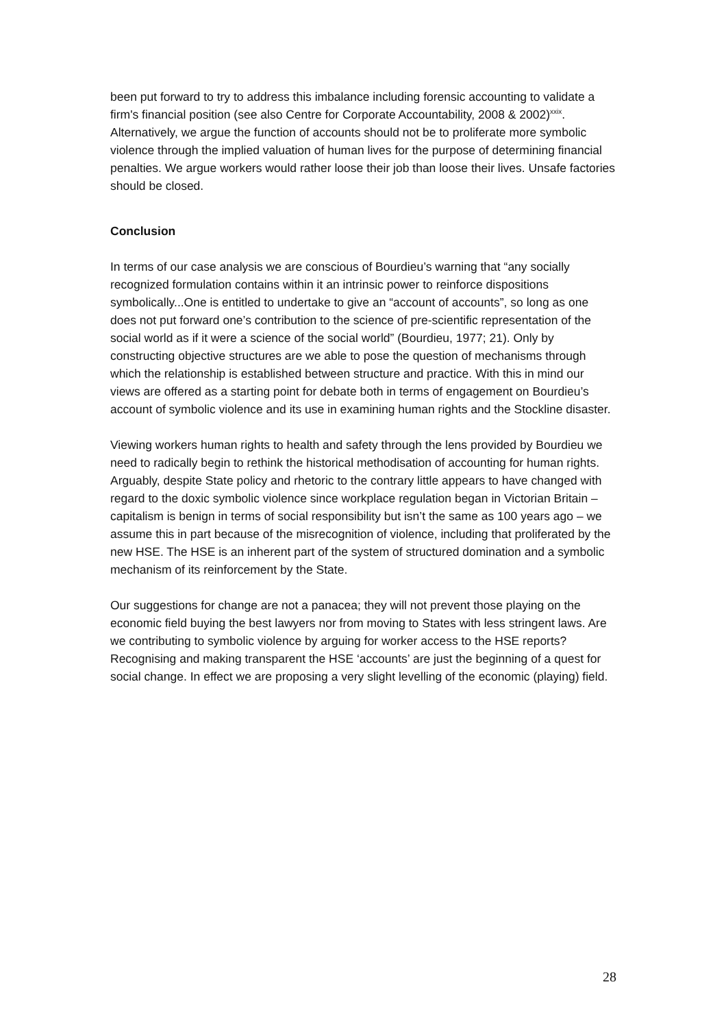been put forward to try to address this imbalance including forensic accounting to validate a firm's financial position (see also Centre for Corporate Accountability, 2008 & 2002)<sup>xxix</sup>. Alternatively, we argue the function of accounts should not be to proliferate more symbolic violence through the implied valuation of human lives for the purpose of determining financial penalties. We argue workers would rather loose their job than loose their lives. Unsafe factories should be closed.
Conclusion
In terms of our case analysis we are conscious of Bourdieu’s warning that “any socially recognized formulation contains within it an intrinsic power to reinforce dispositions symbolically...One is entitled to undertake to give an “account of accounts”, so long as one does not put forward one’s contribution to the science of pre-scientific representation of the social world as if it were a science of the social world” (Bourdieu, 1977; 21). Only by constructing objective structures are we able to pose the question of mechanisms through which the relationship is established between structure and practice. With this in mind our views are offered as a starting point for debate both in terms of engagement on Bourdieu’s account of symbolic violence and its use in examining human rights and the Stockline disaster.
Viewing workers human rights to health and safety through the lens provided by Bourdieu we need to radically begin to rethink the historical methodisation of accounting for human rights. Arguably, despite State policy and rhetoric to the contrary little appears to have changed with regard to the doxic symbolic violence since workplace regulation began in Victorian Britain – capitalism is benign in terms of social responsibility but isn’t the same as 100 years ago – we assume this in part because of the misrecognition of violence, including that proliferated by the new HSE. The HSE is an inherent part of the system of structured domination and a symbolic mechanism of its reinforcement by the State.
Our suggestions for change are not a panacea; they will not prevent those playing on the economic field buying the best lawyers nor from moving to States with less stringent laws. Are we contributing to symbolic violence by arguing for worker access to the HSE reports? Recognising and making transparent the HSE ‘accounts’ are just the beginning of a quest for social change. In effect we are proposing a very slight levelling of the economic (playing) field.
28